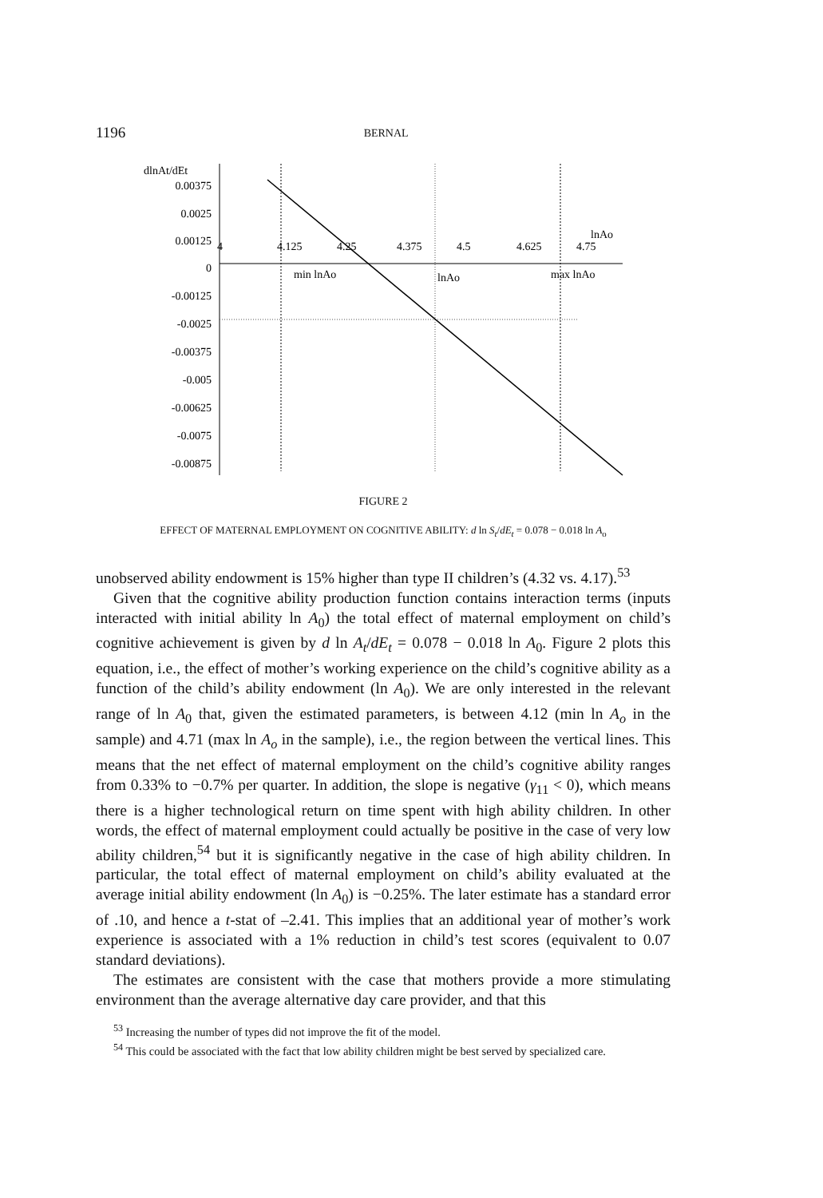1196 BERNAL
dlnAt/dEt
0.00375
0.0025
0.00125
0
-0.00125
-0.0025
-0.00375
-0.005
-0.00625
-0.0075
-0.00875
4
4.125
4.25
4.375
4.5
4.625
4.75
lnAo
min lnAo
lnAo
max lnAo
FIGURE 2
EFFECT OF MATERNAL EMPLOYMENT ON COGNITIVE ABILITY: d ln S<sub>t</sub>/dE<sub>t</sub> = 0.078 − 0.018 ln A<sub>o</sub>
unobserved ability endowment is 15% higher than type II children’s (4.32 vs. 4.17).<sup>53</sup>
Given that the cognitive ability production function contains interaction terms (inputs interacted with initial ability ln A<sub>0</sub>) the total effect of maternal employment on child’s cognitive achievement is given by d ln A<sub>t</sub>/dE<sub>t</sub> = 0.078 − 0.018 ln A<sub>0</sub>. Figure 2 plots this equation, i.e., the effect of mother’s working experience on the child’s cognitive ability as a function of the child’s ability endowment (ln A<sub>0</sub>). We are only interested in the relevant range of ln A<sub>0</sub> that, given the estimated parameters, is between 4.12 (min ln A<sub>o</sub> in the sample) and 4.71 (max ln A<sub>o</sub> in the sample), i.e., the region between the vertical lines. This means that the net effect of maternal employment on the child’s cognitive ability ranges from 0.33% to −0.7% per quarter. In addition, the slope is negative (γ<sub>11</sub> < 0), which means there is a higher technological return on time spent with high ability children. In other words, the effect of maternal employment could actually be positive in the case of very low ability children,<sup>54</sup> but it is significantly negative in the case of high ability children. In particular, the total effect of maternal employment on child’s ability evaluated at the average initial ability endowment (ln A<sub>0</sub>) is −0.25%. The later estimate has a standard error of .10, and hence a t-stat of –2.41. This implies that an additional year of mother’s work experience is associated with a 1% reduction in child’s test scores (equivalent to 0.07 standard deviations).
The estimates are consistent with the case that mothers provide a more stimulating environment than the average alternative day care provider, and that this
<sup>53</sup> Increasing the number of types did not improve the fit of the model.
<sup>54</sup> This could be associated with the fact that low ability children might be best served by specialized care.